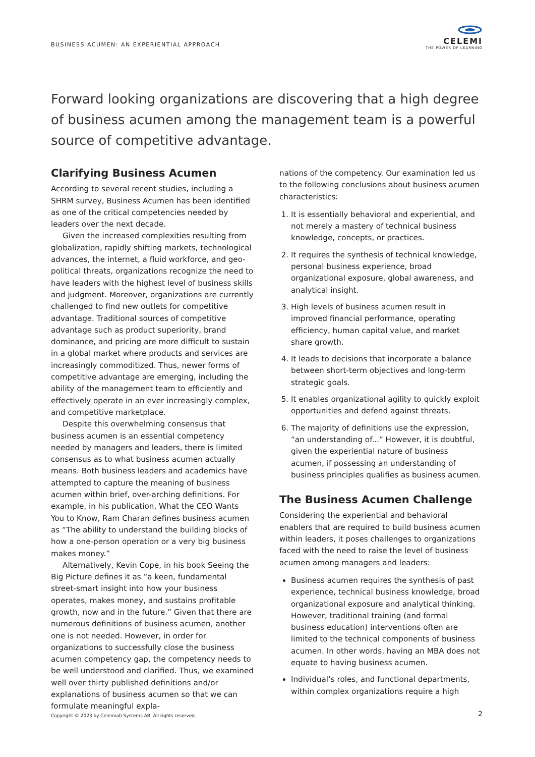BUSINESS ACUMEN: AN EXPERIENTIAL APPROACH
CELEMI
THE POWER OF LEARNING
Forward looking organizations are discovering that a high degree of business acumen among the management team is a powerful source of competitive advantage.
Clarifying Business Acumen
According to several recent studies, including a SHRM survey, Business Acumen has been identified as one of the critical competencies needed by leaders over the next decade.
Given the increased complexities resulting from globalization, rapidly shifting markets, technological advances, the internet, a fluid workforce, and geo-political threats, organizations recognize the need to have leaders with the highest level of business skills and judgment. Moreover, organizations are currently challenged to find new outlets for competitive advantage. Traditional sources of competitive advantage such as product superiority, brand dominance, and pricing are more difficult to sustain in a global market where products and services are increasingly commoditized. Thus, newer forms of competitive advantage are emerging, including the ability of the management team to efficiently and effectively operate in an ever increasingly complex, and competitive marketplace.
Despite this overwhelming consensus that business acumen is an essential competency needed by managers and leaders, there is limited consensus as to what business acumen actually means. Both business leaders and academics have attempted to capture the meaning of business acumen within brief, over-arching definitions. For example, in his publication, What the CEO Wants You to Know, Ram Charan defines business acumen as “The ability to understand the building blocks of how a one-person operation or a very big business makes money.”
Alternatively, Kevin Cope, in his book Seeing the Big Picture defines it as “a keen, fundamental street-smart insight into how your business operates, makes money, and sustains profitable growth, now and in the future.” Given that there are numerous definitions of business acumen, another one is not needed. However, in order for organizations to successfully close the business acumen competency gap, the competency needs to be well understood and clarified. Thus, we examined well over thirty published definitions and/or explanations of business acumen so that we can formulate meaningful expla-
nations of the competency. Our examination led us to the following conclusions about business acumen characteristics:
1. It is essentially behavioral and experiential, and not merely a mastery of technical business knowledge, concepts, or practices.
2. It requires the synthesis of technical knowledge, personal business experience, broad organizational exposure, global awareness, and analytical insight.
3. High levels of business acumen result in improved financial performance, operating efficiency, human capital value, and market share growth.
4. It leads to decisions that incorporate a balance between short-term objectives and long-term strategic goals.
5. It enables organizational agility to quickly exploit opportunities and defend against threats.
6. The majority of definitions use the expression, “an understanding of...” However, it is doubtful, given the experiential nature of business acumen, if possessing an understanding of business principles qualifies as business acumen.
The Business Acumen Challenge
Considering the experiential and behavioral enablers that are required to build business acumen within leaders, it poses challenges to organizations faced with the need to raise the level of business acumen among managers and leaders:
Business acumen requires the synthesis of past experience, technical business knowledge, broad organizational exposure and analytical thinking. However, traditional training (and formal business education) interventions often are limited to the technical components of business acumen. In other words, having an MBA does not equate to having business acumen.
Individual’s roles, and functional departments, within complex organizations require a high
Copyright © 2023 by Celemiab Systems AB. All rights reserved.
2